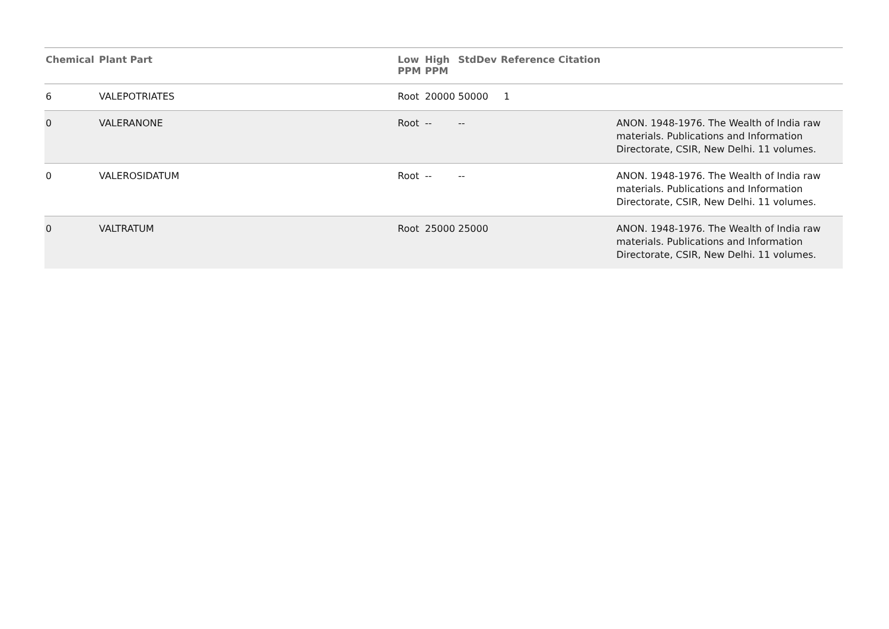| Chemical | Plant Part | Low PPM | High PPM | StdDev | Reference Citation | |
| --- | --- | --- | --- | --- | --- | --- |
| 6 | VALEPOTRIATES | Root | 20000 | 50000 | 1 | |
| 0 | VALERANONE | Root | -- | -- | | ANON. 1948-1976. The Wealth of India raw materials. Publications and Information Directorate, CSIR, New Delhi. 11 volumes. |
| 0 | VALEROSIDATUM | Root | -- | -- | | ANON. 1948-1976. The Wealth of India raw materials. Publications and Information Directorate, CSIR, New Delhi. 11 volumes. |
| 0 | VALTRATUM | Root | 25000 | 25000 | | ANON. 1948-1976. The Wealth of India raw materials. Publications and Information Directorate, CSIR, New Delhi. 11 volumes. |